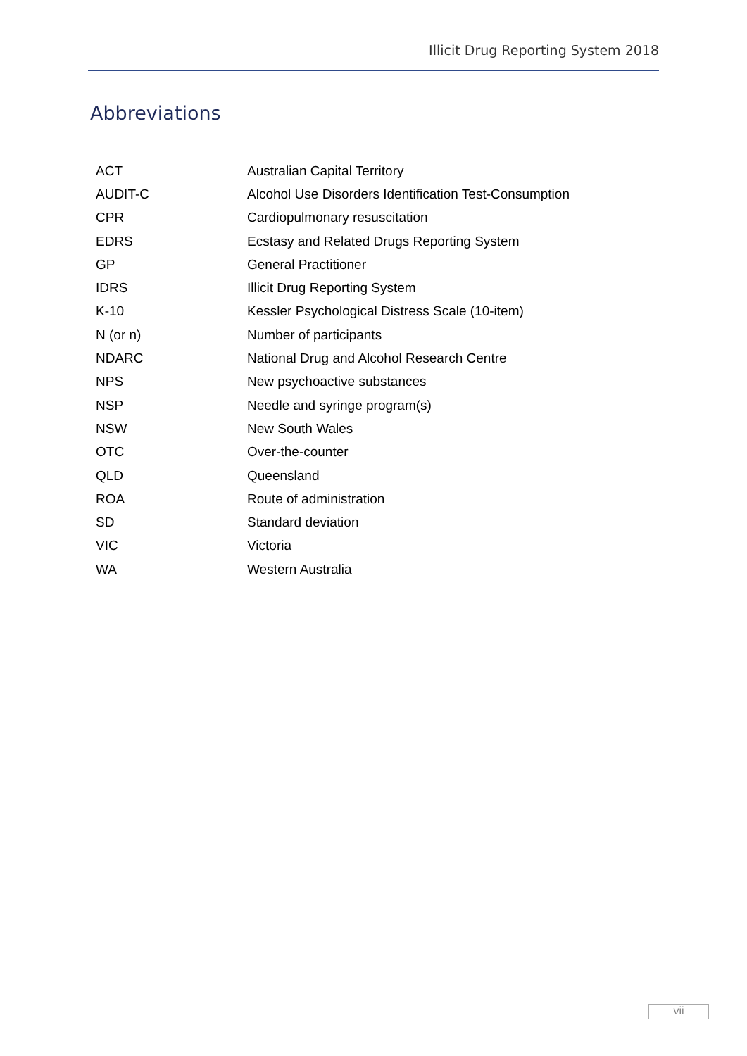Illicit Drug Reporting System 2018
Abbreviations
| ACT | Australian Capital Territory |
| AUDIT-C | Alcohol Use Disorders Identification Test-Consumption |
| CPR | Cardiopulmonary resuscitation |
| EDRS | Ecstasy and Related Drugs Reporting System |
| GP | General Practitioner |
| IDRS | Illicit Drug Reporting System |
| K-10 | Kessler Psychological Distress Scale (10-item) |
| N (or n) | Number of participants |
| NDARC | National Drug and Alcohol Research Centre |
| NPS | New psychoactive substances |
| NSP | Needle and syringe program(s) |
| NSW | New South Wales |
| OTC | Over-the-counter |
| QLD | Queensland |
| ROA | Route of administration |
| SD | Standard deviation |
| VIC | Victoria |
| WA | Western Australia |
vii